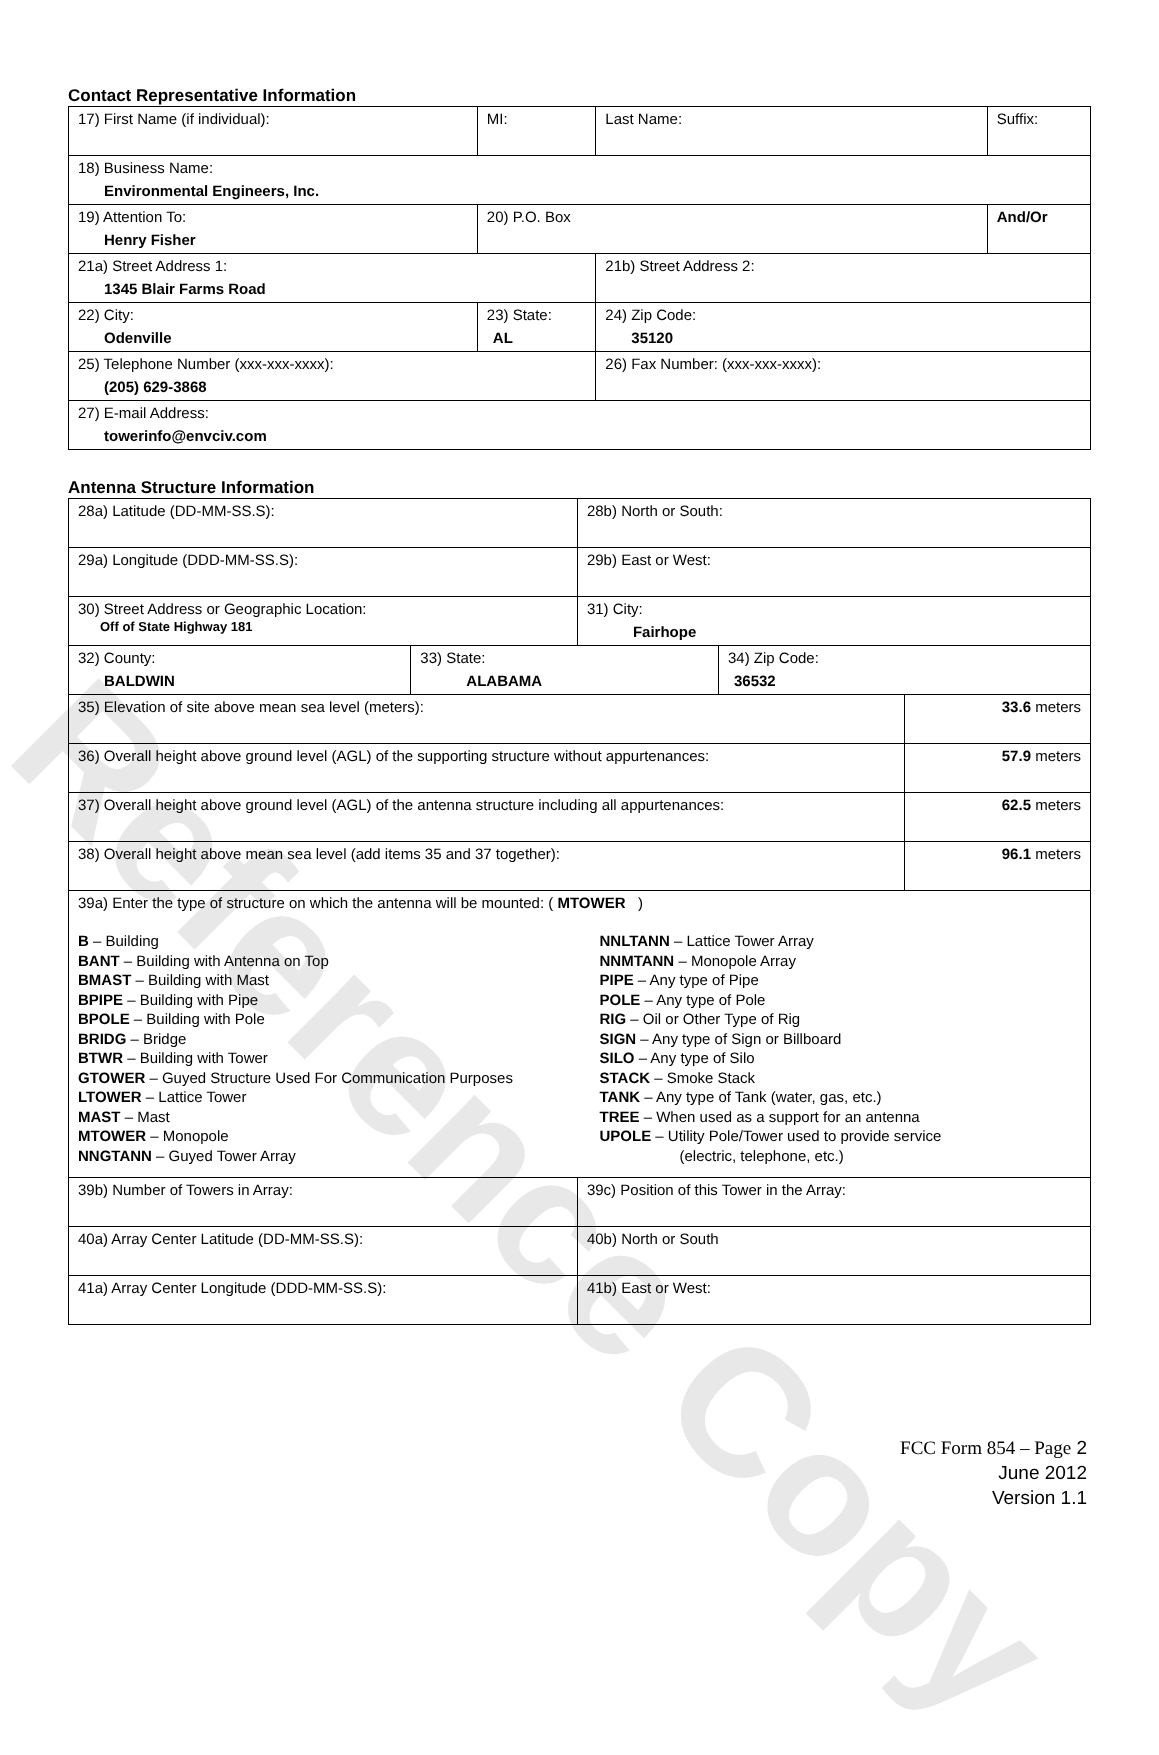Reference Copy
Contact Representative Information
| 17) First Name (if individual): | MI: | Last Name: | Suffix: |
| 18) Business Name: Environmental Engineers, Inc. | | | |
| 19) Attention To: Henry Fisher | 20) P.O. Box | | And/Or |
| 21a) Street Address 1: 1345 Blair Farms Road | | 21b) Street Address 2: | |
| 22) City: Odenville | 23) State: AL | 24) Zip Code: 35120 | |
| 25) Telephone Number (xxx-xxx-xxxx): (205) 629-3868 | | 26) Fax Number: (xxx-xxx-xxxx): | |
| 27) E-mail Address: towerinfo@envciv.com | | | |
Antenna Structure Information
| 28a) Latitude (DD-MM-SS.S): | | 28b) North or South: | | |
| 29a) Longitude (DDD-MM-SS.S): | | 29b) East or West: | | |
| 30) Street Address or Geographic Location: Off of State Highway 181 | | 31) City: Fairhope | | |
| 32) County: BALDWIN | 33) State: ALABAMA | | 34) Zip Code: 36532 | |
| 35) Elevation of site above mean sea level (meters): | | | | 33.6 meters |
| 36) Overall height above ground level (AGL) of the supporting structure without appurtenances: | | | | 57.9 meters |
| 37) Overall height above ground level (AGL) of the antenna structure including all appurtenances: | | | | 62.5 meters |
| 38) Overall height above mean sea level (add items 35 and 37 together): | | | | 96.1 meters |
| 39a) Enter the type of structure on which the antenna will be mounted: ( MTOWER ) B – Building BANT – Building with Antenna on Top BMAST – Building with Mast BPIPE – Building with Pipe BPOLE – Building with Pole BRIDG – Bridge BTWR – Building with Tower GTOWER – Guyed Structure Used For Communication Purposes LTOWER – Lattice Tower MAST – Mast MTOWER – Monopole NNGTANN – Guyed Tower Array NNLTANN – Lattice Tower Array NNMTANN – Monopole Array PIPE – Any type of Pipe POLE – Any type of Pole RIG – Oil or Other Type of Rig SIGN – Any type of Sign or Billboard SILO – Any type of Silo STACK – Smoke Stack TANK – Any type of Tank (water, gas, etc.) TREE – When used as a support for an antenna UPOLE – Utility Pole/Tower used to provide service (electric, telephone, etc.) | | | | |
| 39b) Number of Towers in Array: | | 39c) Position of this Tower in the Array: | | |
| 40a) Array Center Latitude (DD-MM-SS.S): | | 40b) North or South | | |
| 41a) Array Center Longitude (DDD-MM-SS.S): | | 41b) East or West: | | |
FCC Form 854 – Page 2
June 2012
Version 1.1